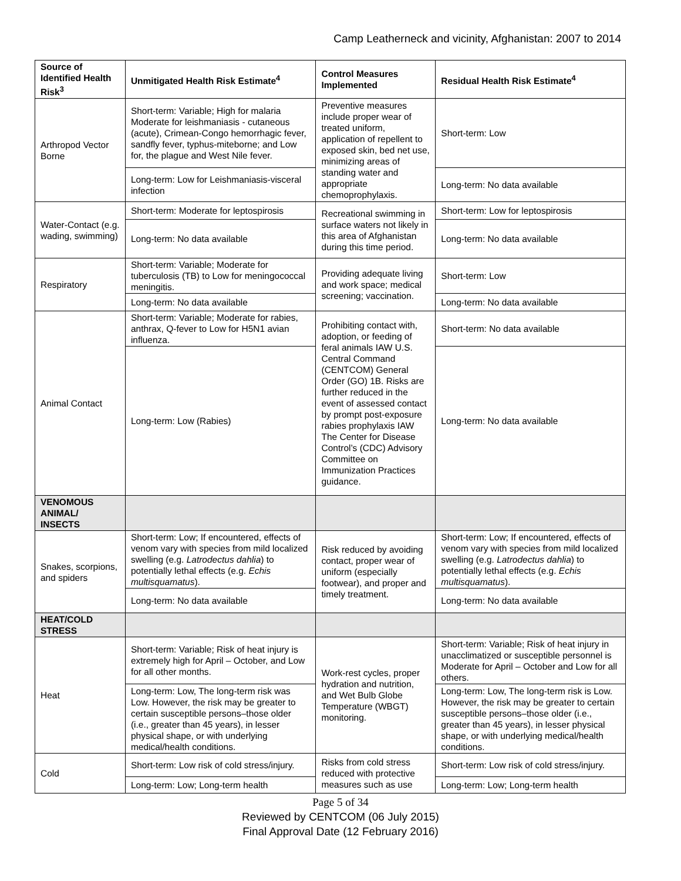Camp Leatherneck and vicinity, Afghanistan: 2007 to 2014
| Source of Identified Health Risk<sup>3</sup> | Unmitigated Health Risk Estimate<sup>4</sup> | Control Measures Implemented | Residual Health Risk Estimate<sup>4</sup> |
| --- | --- | --- | --- |
| Arthropod Vector Borne | Short-term: Variable; High for malaria Moderate for leishmaniasis - cutaneous (acute), Crimean-Congo hemorrhagic fever, sandfly fever, typhus-miteborne; and Low for, the plague and West Nile fever. | Preventive measures include proper wear of treated uniform, application of repellent to exposed skin, bed net use, minimizing areas of standing water and appropriate chemoprophylaxis. | Short-term: Low |
| | Long-term: Low for Leishmaniasis-visceral infection | | Long-term: No data available |
| Water-Contact (e.g. wading, swimming) | Short-term: Moderate for leptospirosis | Recreational swimming in surface waters not likely in this area of Afghanistan during this time period. | Short-term: Low for leptospirosis |
| | Long-term: No data available | | Long-term: No data available |
| Respiratory | Short-term: Variable; Moderate for tuberculosis (TB) to Low for meningococcal meningitis. | Providing adequate living and work space; medical screening; vaccination. | Short-term: Low |
| | Long-term: No data available | | Long-term: No data available |
| Animal Contact | Short-term: Variable; Moderate for rabies, anthrax, Q-fever to Low for H5N1 avian influenza. | Prohibiting contact with, adoption, or feeding of feral animals IAW U.S. Central Command (CENTCOM) General Order (GO) 1B. Risks are further reduced in the event of assessed contact by prompt post-exposure rabies prophylaxis IAW The Center for Disease Control’s (CDC) Advisory Committee on Immunization Practices guidance. | Short-term: No data available |
| | Long-term: Low (Rabies) | | Long-term: No data available |
| VENOMOUS ANIMAL/ INSECTS | | | |
| Snakes, scorpions, and spiders | Short-term: Low; If encountered, effects of venom vary with species from mild localized swelling (e.g. Latrodectus dahlia ) to potentially lethal effects (e.g. Echis multisquamatus ). | Risk reduced by avoiding contact, proper wear of uniform (especially footwear), and proper and timely treatment. | Short-term: Low; If encountered, effects of venom vary with species from mild localized swelling (e.g. Latrodectus dahlia ) to potentially lethal effects (e.g. Echis multisquamatus ). |
| | Long-term: No data available | | Long-term: No data available |
| HEAT/COLD STRESS | | | |
| Heat | Short-term: Variable; Risk of heat injury is extremely high for April – October, and Low for all other months. | Work-rest cycles, proper hydration and nutrition, and Wet Bulb Globe Temperature (WBGT) monitoring. | Short-term: Variable; Risk of heat injury in unacclimatized or susceptible personnel is Moderate for April – October and Low for all others. |
| | Long-term: Low, The long-term risk was Low. However, the risk may be greater to certain susceptible persons–those older (i.e., greater than 45 years), in lesser physical shape, or with underlying medical/health conditions. | | Long-term: Low, The long-term risk is Low. However, the risk may be greater to certain susceptible persons–those older (i.e., greater than 45 years), in lesser physical shape, or with underlying medical/health conditions. |
| Cold | Short-term: Low risk of cold stress/injury. | Risks from cold stress reduced with protective measures such as use | Short-term: Low risk of cold stress/injury. |
| | Long-term: Low; Long-term health | | Long-term: Low; Long-term health |
Page 5 of 34
Reviewed by CENTCOM (06 July 2015)
Final Approval Date (12 February 2016)